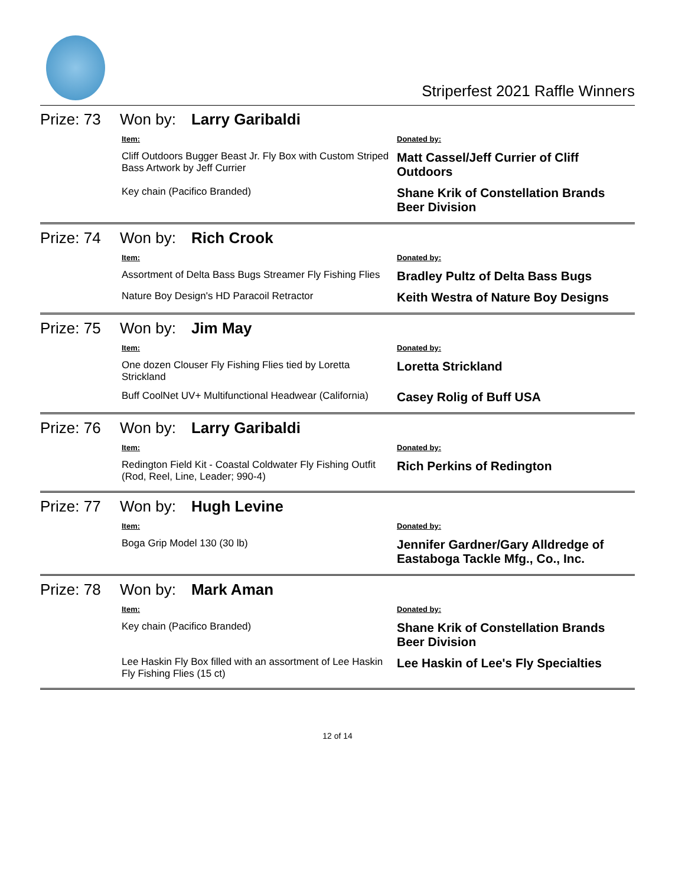Striperfest 2021 Raffle Winners
Prize: 73 Won by: Larry Garibaldi
| Item: | Donated by: |
| --- | --- |
| Cliff Outdoors Bugger Beast Jr. Fly Box with Custom Striped Bass Artwork by Jeff Currier | Matt Cassel/Jeff Currier of Cliff Outdoors |
| Key chain (Pacifico Branded) | Shane Krik of Constellation Brands Beer Division |
Prize: 74 Won by: Rich Crook
| Item: | Donated by: |
| --- | --- |
| Assortment of Delta Bass Bugs Streamer Fly Fishing Flies | Bradley Pultz of Delta Bass Bugs |
| Nature Boy Design's HD Paracoil Retractor | Keith Westra of Nature Boy Designs |
Prize: 75 Won by: Jim May
| Item: | Donated by: |
| --- | --- |
| One dozen Clouser Fly Fishing Flies tied by Loretta Strickland | Loretta Strickland |
| Buff CoolNet UV+ Multifunctional Headwear (California) | Casey Rolig of Buff USA |
Prize: 76 Won by: Larry Garibaldi
| Item: | Donated by: |
| --- | --- |
| Redington Field Kit - Coastal Coldwater Fly Fishing Outfit (Rod, Reel, Line, Leader; 990-4) | Rich Perkins of Redington |
Prize: 77 Won by: Hugh Levine
| Item: | Donated by: |
| --- | --- |
| Boga Grip Model 130 (30 lb) | Jennifer Gardner/Gary Alldredge of Eastaboga Tackle Mfg., Co., Inc. |
Prize: 78 Won by: Mark Aman
| Item: | Donated by: |
| --- | --- |
| Key chain (Pacifico Branded) | Shane Krik of Constellation Brands Beer Division |
| Lee Haskin Fly Box filled with an assortment of Lee Haskin Fly Fishing Flies (15 ct) | Lee Haskin of Lee's Fly Specialties |
12 of 14